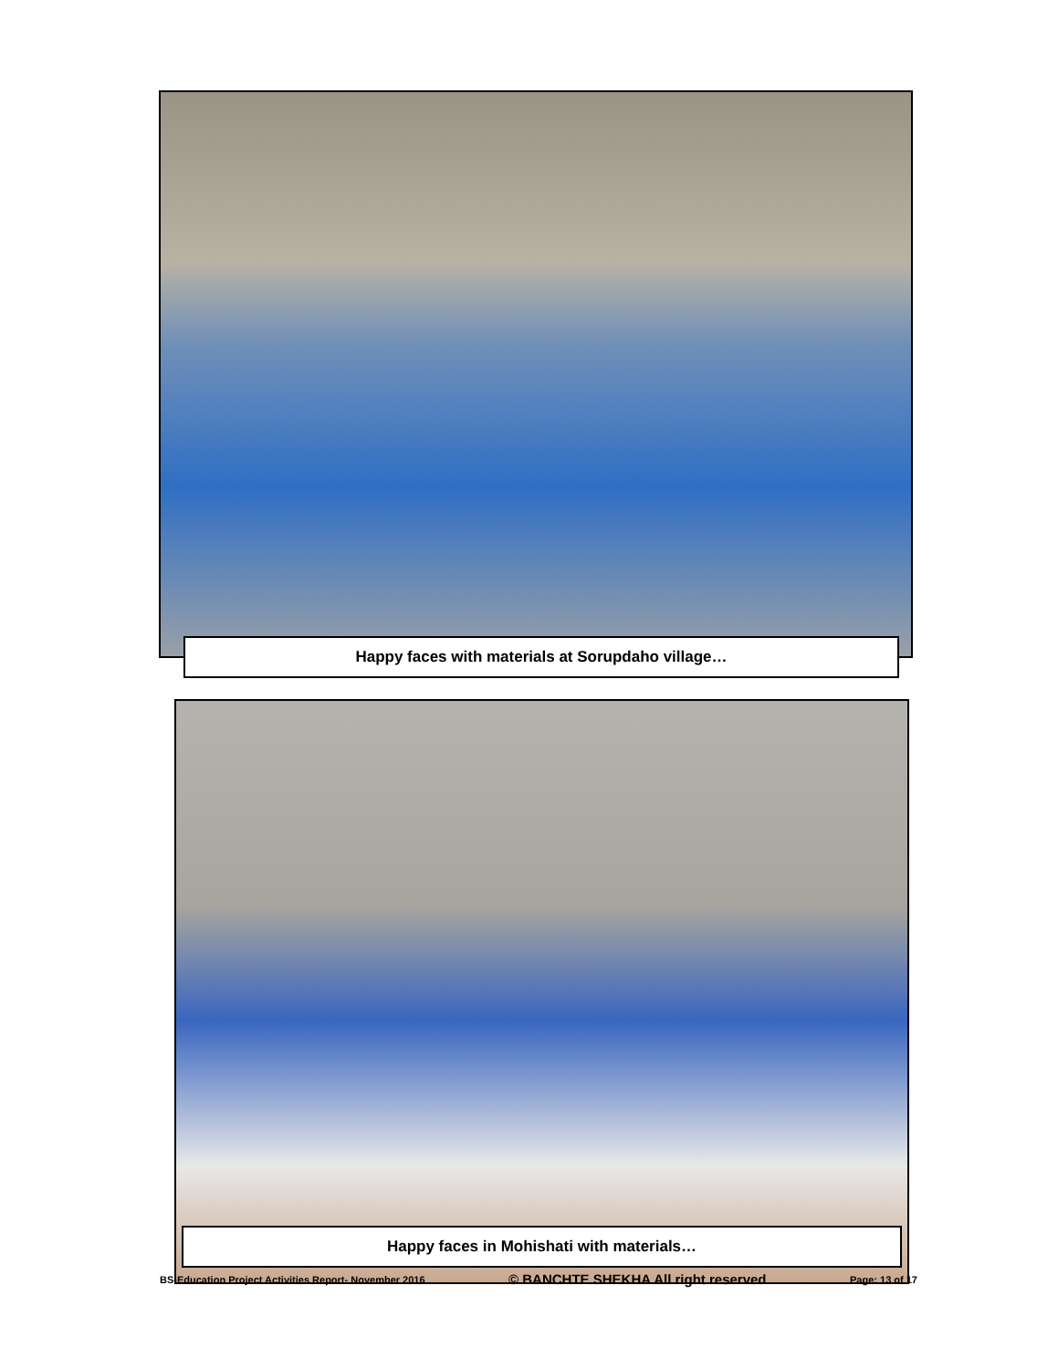Happy faces with materials at Sorupdaho village…
Happy faces in Mohishati with materials…
BS-Education Project Activities Report- November 2016 © BANCHTE SHEKHA All right reserved Page: 13 of 17